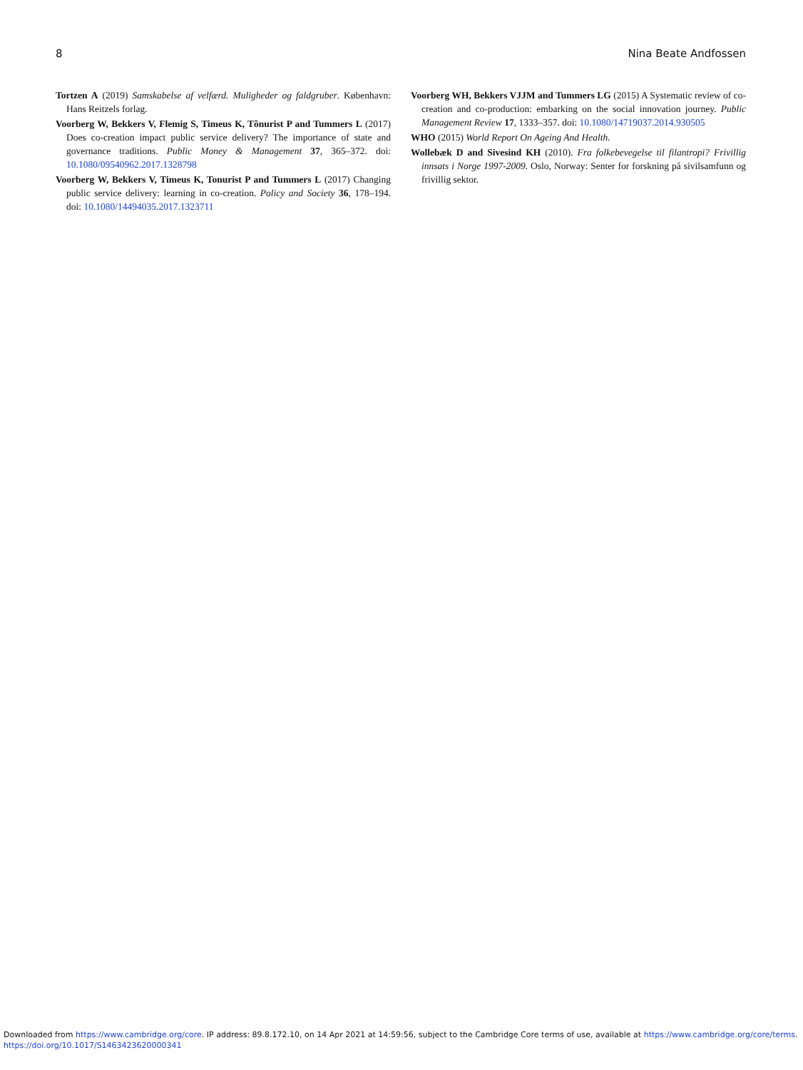8 Nina Beate Andfossen
Tortzen A (2019) Samskabelse af velfærd. Muligheder og faldgruber. København: Hans Reitzels forlag.
Voorberg W, Bekkers V, Flemig S, Timeus K, Tõnurist P and Tummers L (2017) Does co-creation impact public service delivery? The importance of state and governance traditions. Public Money & Management 37, 365–372. doi: 10.1080/09540962.2017.1328798
Voorberg W, Bekkers V, Timeus K, Tonurist P and Tummers L (2017) Changing public service delivery: learning in co-creation. Policy and Society 36, 178–194. doi: 10.1080/14494035.2017.1323711
Voorberg WH, Bekkers VJJM and Tummers LG (2015) A Systematic review of co-creation and co-production: embarking on the social innovation journey. Public Management Review 17, 1333–357. doi: 10.1080/14719037.2014.930505
WHO (2015) World Report On Ageing And Health.
Wollebæk D and Sivesind KH (2010). Fra folkebevegelse til filantropi? Frivillig innsats i Norge 1997-2009. Oslo, Norway: Senter for forskning på sivilsamfunn og frivillig sektor.
Downloaded from https://www.cambridge.org/core. IP address: 89.8.172.10, on 14 Apr 2021 at 14:59:56, subject to the Cambridge Core terms of use, available at https://www.cambridge.org/core/terms.
https://doi.org/10.1017/S1463423620000341